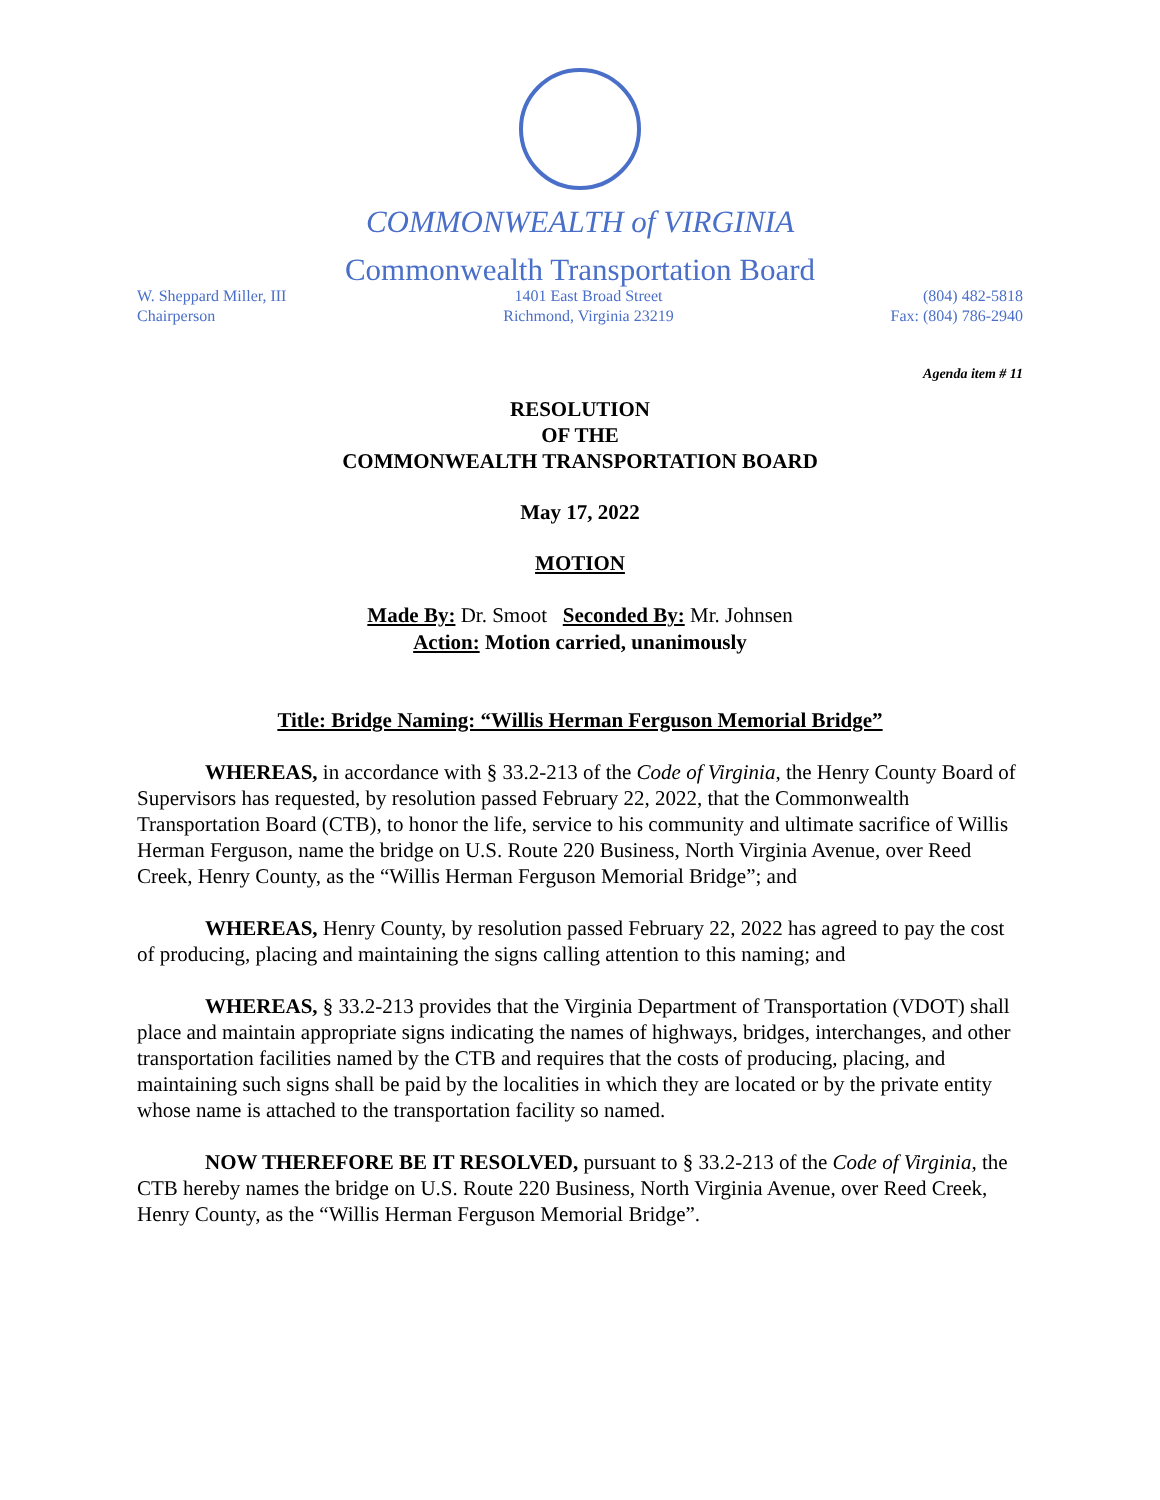COMMONWEALTH of VIRGINIA
Commonwealth Transportation Board
W. Sheppard Miller, III
Chairperson
1401 East Broad Street
Richmond, Virginia 23219
(804) 482-5818
Fax: (804) 786-2940
Agenda item # 11
RESOLUTION
OF THE
COMMONWEALTH TRANSPORTATION BOARD
May 17, 2022
MOTION
Made By: Dr. Smoot Seconded By: Mr. Johnsen
Action: Motion carried, unanimously
Title: Bridge Naming: “Willis Herman Ferguson Memorial Bridge”
WHEREAS, in accordance with § 33.2-213 of the Code of Virginia, the Henry County Board of Supervisors has requested, by resolution passed February 22, 2022, that the Commonwealth Transportation Board (CTB), to honor the life, service to his community and ultimate sacrifice of Willis Herman Ferguson, name the bridge on U.S. Route 220 Business, North Virginia Avenue, over Reed Creek, Henry County, as the “Willis Herman Ferguson Memorial Bridge”; and
WHEREAS, Henry County, by resolution passed February 22, 2022 has agreed to pay the cost of producing, placing and maintaining the signs calling attention to this naming; and
WHEREAS, § 33.2-213 provides that the Virginia Department of Transportation (VDOT) shall place and maintain appropriate signs indicating the names of highways, bridges, interchanges, and other transportation facilities named by the CTB and requires that the costs of producing, placing, and maintaining such signs shall be paid by the localities in which they are located or by the private entity whose name is attached to the transportation facility so named.
NOW THEREFORE BE IT RESOLVED, pursuant to § 33.2-213 of the Code of Virginia, the CTB hereby names the bridge on U.S. Route 220 Business, North Virginia Avenue, over Reed Creek, Henry County, as the “Willis Herman Ferguson Memorial Bridge”.